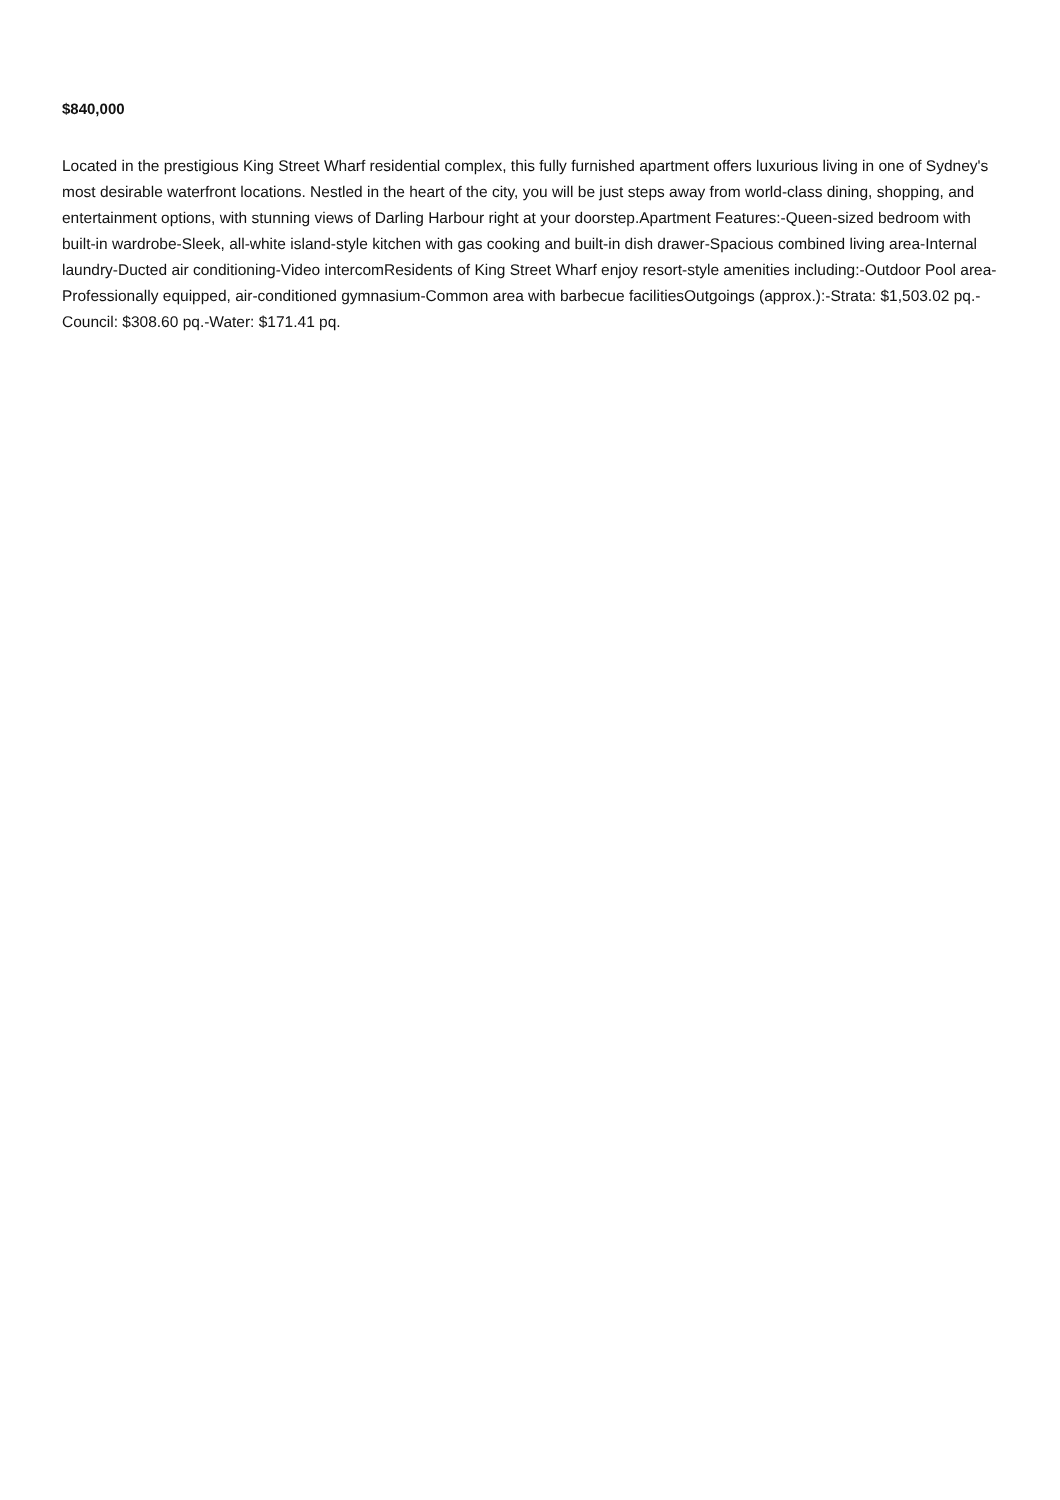$840,000
Located in the prestigious King Street Wharf residential complex, this fully furnished apartment offers luxurious living in one of Sydney's most desirable waterfront locations. Nestled in the heart of the city, you will be just steps away from world-class dining, shopping, and entertainment options, with stunning views of Darling Harbour right at your doorstep.Apartment Features:-Queen-sized bedroom with built-in wardrobe-Sleek, all-white island-style kitchen with gas cooking and built-in dish drawer-Spacious combined living area-Internal laundry-Ducted air conditioning-Video intercomResidents of King Street Wharf enjoy resort-style amenities including:-Outdoor Pool area-Professionally equipped, air-conditioned gymnasium-Common area with barbecue facilitiesOutgoings (approx.):-Strata: $1,503.02 pq.-Council: $308.60 pq.-Water: $171.41 pq.